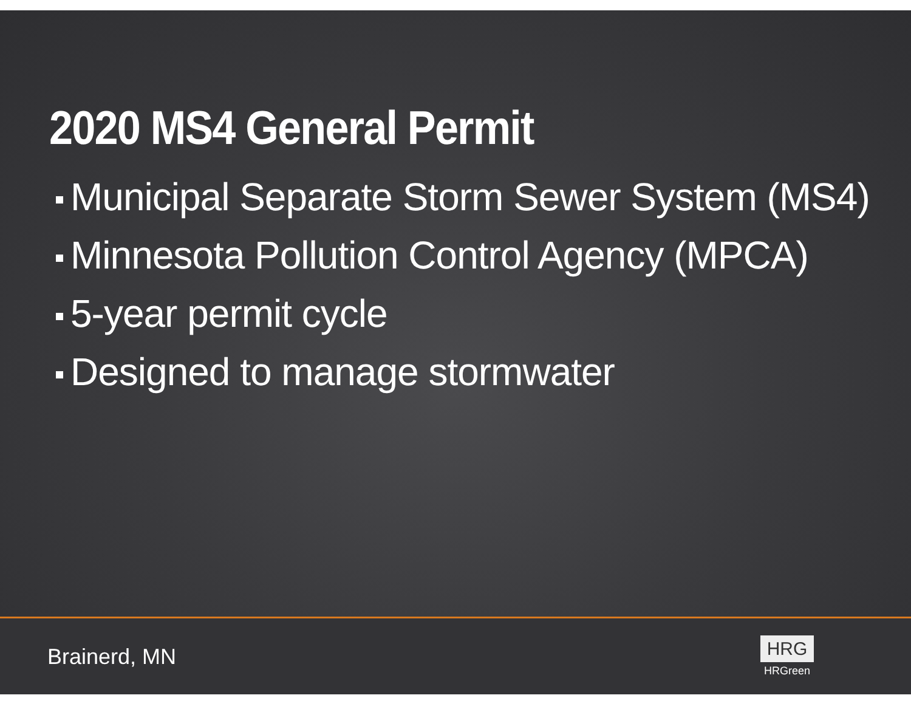2020 MS4 General Permit
Municipal Separate Storm Sewer System (MS4)
Minnesota Pollution Control Agency (MPCA)
5-year permit cycle
Designed to manage stormwater
Brainerd, MN
HRG
HRGreen